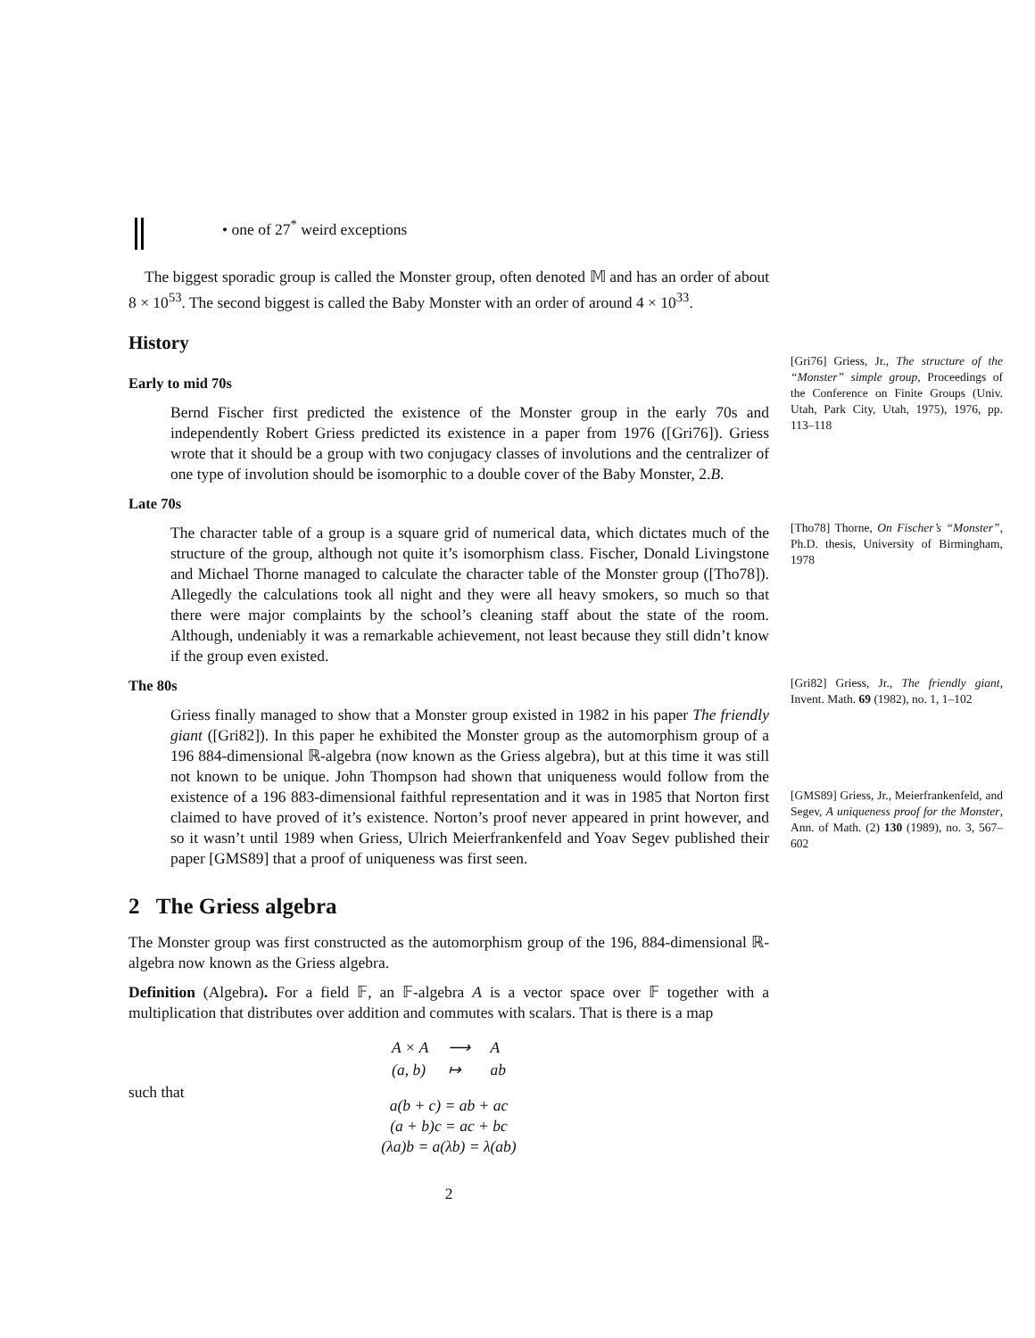• one of 27<sup>*</sup> weird exceptions
The biggest sporadic group is called the Monster group, often denoted 𝕄 and has an order of about 8 × 10<sup>53</sup>. The second biggest is called the Baby Monster with an order of around 4 × 10<sup>33</sup>.
History
Early to mid 70s
Bernd Fischer first predicted the existence of the Monster group in the early 70s and independently Robert Griess predicted its existence in a paper from 1976 ([Gri76]). Griess wrote that it should be a group with two conjugacy classes of involutions and the centralizer of one type of involution should be isomorphic to a double cover of the Baby Monster, 2.B.
[Gri76] Griess, Jr., The structure of the “Monster” simple group, Proceedings of the Conference on Finite Groups (Univ. Utah, Park City, Utah, 1975), 1976, pp. 113–118
Late 70s
The character table of a group is a square grid of numerical data, which dictates much of the structure of the group, although not quite it’s isomorphism class. Fischer, Donald Livingstone and Michael Thorne managed to calculate the character table of the Monster group ([Tho78]). Allegedly the calculations took all night and they were all heavy smokers, so much so that there were major complaints by the school’s cleaning staff about the state of the room. Although, undeniably it was a remarkable achievement, not least because they still didn’t know if the group even existed.
[Tho78] Thorne, On Fischer’s “Monster”, Ph.D. thesis, University of Birmingham, 1978
The 80s
Griess finally managed to show that a Monster group existed in 1982 in his paper The friendly giant ([Gri82]). In this paper he exhibited the Monster group as the automorphism group of a 196 884-dimensional ℝ-algebra (now known as the Griess algebra), but at this time it was still not known to be unique. John Thompson had shown that uniqueness would follow from the existence of a 196 883-dimensional faithful representation and it was in 1985 that Norton first claimed to have proved of it’s existence. Norton’s proof never appeared in print however, and so it wasn’t until 1989 when Griess, Ulrich Meierfrankenfeld and Yoav Segev published their paper [GMS89] that a proof of uniqueness was first seen.
[Gri82] Griess, Jr., The friendly giant, Invent. Math. 69 (1982), no. 1, 1–102
[GMS89] Griess, Jr., Meierfrankenfeld, and Segev, A uniqueness proof for the Monster, Ann. of Math. (2) 130 (1989), no. 3, 567–602
2 The Griess algebra
The Monster group was first constructed as the automorphism group of the 196, 884-dimensional ℝ-algebra now known as the Griess algebra.
Definition (Algebra). For a field 𝔽, an 𝔽-algebra A is a vector space over 𝔽 together with a multiplication that distributes over addition and commutes with scalars. That is there is a map
| A × A | ⟶ | A |
| (a, b) | ↦ | ab |
such that
a(b + c) = ab + ac
(a + b)c = ac + bc
(λa)b = a(λb) = λ(ab)
2